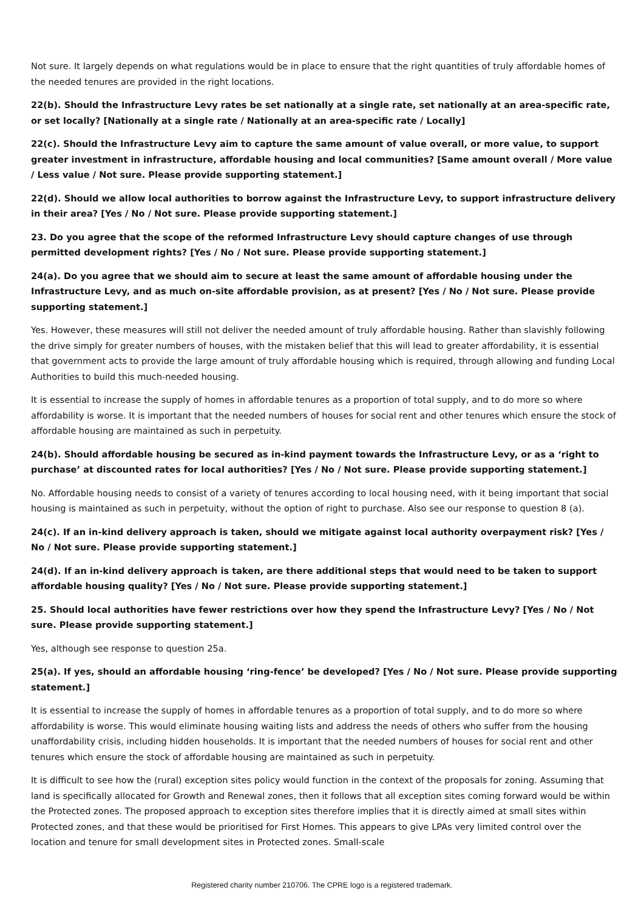Not sure. It largely depends on what regulations would be in place to ensure that the right quantities of truly affordable homes of the needed tenures are provided in the right locations.
22(b). Should the Infrastructure Levy rates be set nationally at a single rate, set nationally at an area-specific rate, or set locally? [Nationally at a single rate / Nationally at an area-specific rate / Locally]
22(c). Should the Infrastructure Levy aim to capture the same amount of value overall, or more value, to support greater investment in infrastructure, affordable housing and local communities? [Same amount overall / More value / Less value / Not sure. Please provide supporting statement.]
22(d). Should we allow local authorities to borrow against the Infrastructure Levy, to support infrastructure delivery in their area? [Yes / No / Not sure. Please provide supporting statement.]
23. Do you agree that the scope of the reformed Infrastructure Levy should capture changes of use through permitted development rights? [Yes / No / Not sure. Please provide supporting statement.]
24(a). Do you agree that we should aim to secure at least the same amount of affordable housing under the Infrastructure Levy, and as much on-site affordable provision, as at present? [Yes / No / Not sure. Please provide supporting statement.]
Yes. However, these measures will still not deliver the needed amount of truly affordable housing. Rather than slavishly following the drive simply for greater numbers of houses, with the mistaken belief that this will lead to greater affordability, it is essential that government acts to provide the large amount of truly affordable housing which is required, through allowing and funding Local Authorities to build this much-needed housing.
It is essential to increase the supply of homes in affordable tenures as a proportion of total supply, and to do more so where affordability is worse. It is important that the needed numbers of houses for social rent and other tenures which ensure the stock of affordable housing are maintained as such in perpetuity.
24(b). Should affordable housing be secured as in-kind payment towards the Infrastructure Levy, or as a ‘right to purchase’ at discounted rates for local authorities? [Yes / No / Not sure. Please provide supporting statement.]
No. Affordable housing needs to consist of a variety of tenures according to local housing need, with it being important that social housing is maintained as such in perpetuity, without the option of right to purchase. Also see our response to question 8 (a).
24(c). If an in-kind delivery approach is taken, should we mitigate against local authority overpayment risk? [Yes / No / Not sure. Please provide supporting statement.]
24(d). If an in-kind delivery approach is taken, are there additional steps that would need to be taken to support affordable housing quality? [Yes / No / Not sure. Please provide supporting statement.]
25. Should local authorities have fewer restrictions over how they spend the Infrastructure Levy? [Yes / No / Not sure. Please provide supporting statement.]
Yes, although see response to question 25a.
25(a). If yes, should an affordable housing ‘ring-fence’ be developed? [Yes / No / Not sure. Please provide supporting statement.]
It is essential to increase the supply of homes in affordable tenures as a proportion of total supply, and to do more so where affordability is worse. This would eliminate housing waiting lists and address the needs of others who suffer from the housing unaffordability crisis, including hidden households. It is important that the needed numbers of houses for social rent and other tenures which ensure the stock of affordable housing are maintained as such in perpetuity.
It is difficult to see how the (rural) exception sites policy would function in the context of the proposals for zoning. Assuming that land is specifically allocated for Growth and Renewal zones, then it follows that all exception sites coming forward would be within the Protected zones. The proposed approach to exception sites therefore implies that it is directly aimed at small sites within Protected zones, and that these would be prioritised for First Homes. This appears to give LPAs very limited control over the location and tenure for small development sites in Protected zones. Small-scale
Registered charity number 210706. The CPRE logo is a registered trademark.